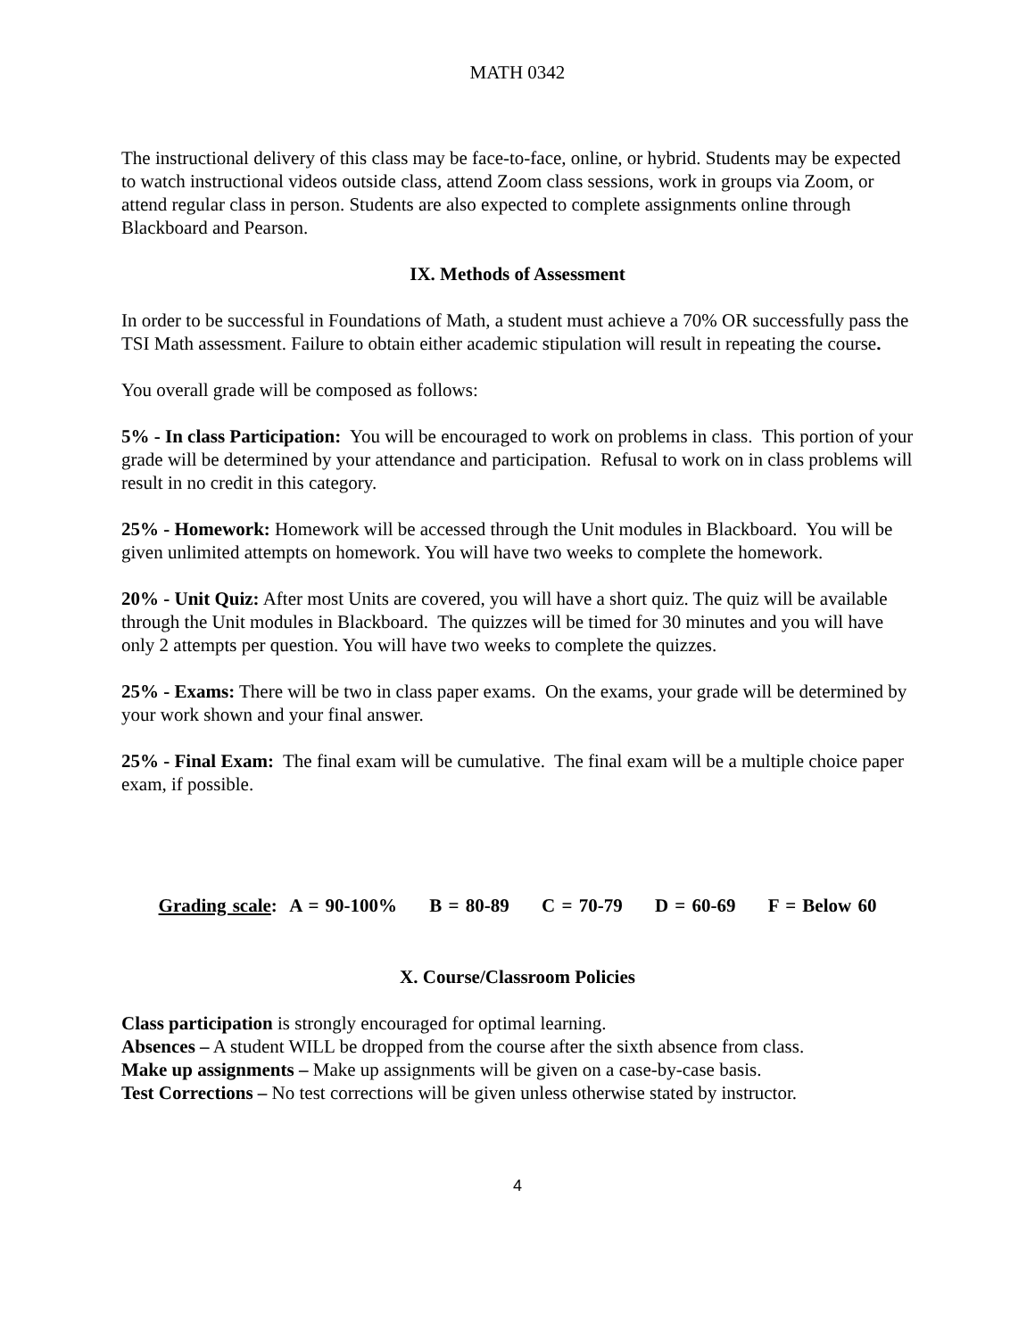MATH 0342
The instructional delivery of this class may be face-to-face, online, or hybrid. Students may be expected to watch instructional videos outside class, attend Zoom class sessions, work in groups via Zoom, or attend regular class in person. Students are also expected to complete assignments online through Blackboard and Pearson.
IX. Methods of Assessment
In order to be successful in Foundations of Math, a student must achieve a 70% OR successfully pass the TSI Math assessment. Failure to obtain either academic stipulation will result in repeating the course.
You overall grade will be composed as follows:
5% - In class Participation: You will be encouraged to work on problems in class. This portion of your grade will be determined by your attendance and participation. Refusal to work on in class problems will result in no credit in this category.
25% - Homework: Homework will be accessed through the Unit modules in Blackboard. You will be given unlimited attempts on homework. You will have two weeks to complete the homework.
20% - Unit Quiz: After most Units are covered, you will have a short quiz. The quiz will be available through the Unit modules in Blackboard. The quizzes will be timed for 30 minutes and you will have only 2 attempts per question. You will have two weeks to complete the quizzes.
25% - Exams: There will be two in class paper exams. On the exams, your grade will be determined by your work shown and your final answer.
25% - Final Exam: The final exam will be cumulative. The final exam will be a multiple choice paper exam, if possible.
Grading scale: A = 90-100% B = 80-89 C = 70-79 D = 60-69 F = Below 60
X. Course/Classroom Policies
Class participation is strongly encouraged for optimal learning.
Absences – A student WILL be dropped from the course after the sixth absence from class.
Make up assignments – Make up assignments will be given on a case-by-case basis.
Test Corrections – No test corrections will be given unless otherwise stated by instructor.
4